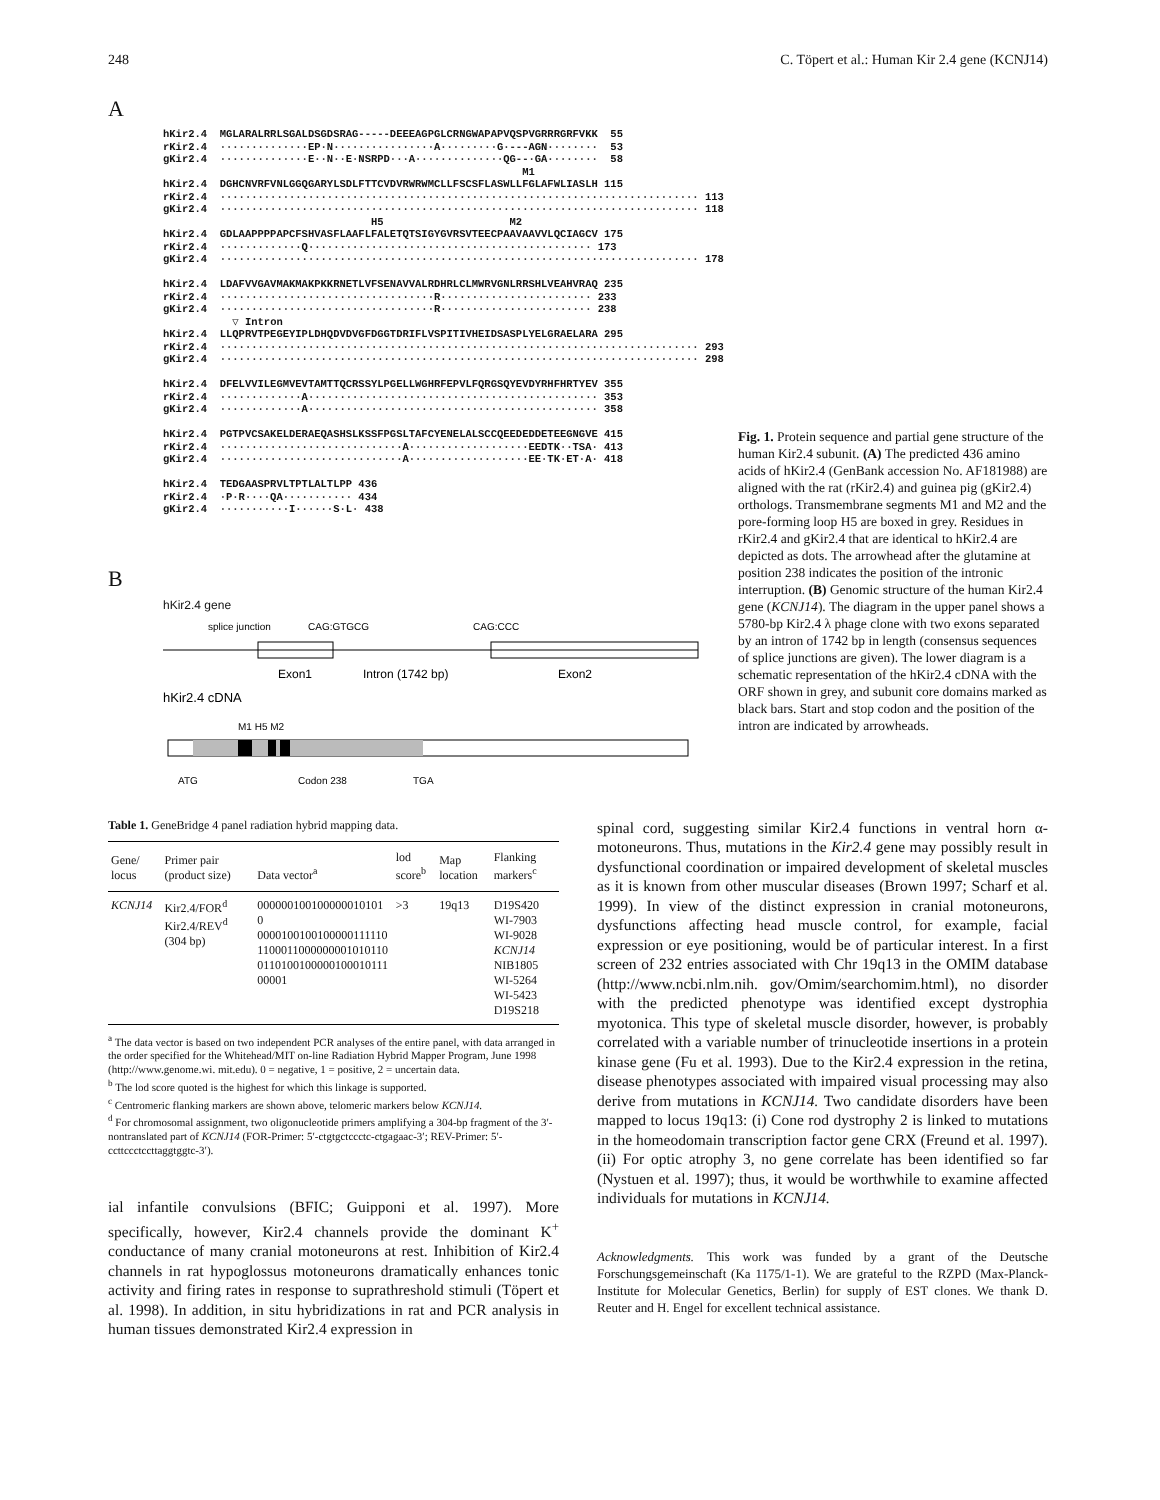248 C. Töpert et al.: Human Kir 2.4 gene (KCNJ14)
A
hKir2.4  MGLARALRRLSGALDSGDSRAG-----DEEEAGPGLCRNGWAPAPVQSPVGRRRGRFVKK  55
rKir2.4  ··············EP·N················A·········G·---AGN········  53
gKir2.4  ··············E··N··E·NSRPD···A··············QG--·GA········  58
                                                         M1
hKir2.4  DGHCNVRFVNLGGQGARYLSDLFTTCVDVRWRWMCLLFSCSFLASWLLFGLAFWLIASLH 115
rKir2.4  ············································································ 113
gKir2.4  ············································································ 118
                                 H5                    M2
hKir2.4  GDLAAPPPPAPCFSHVASFLAAFLFALETQTSIGYGVRSVTEECPAAVAAVVLQCIAGCV 175
rKir2.4  ·············Q············································· 173
gKir2.4  ············································································ 178

hKir2.4  LDAFVVGAVMAKMAKPKKRNETLVFSENAVVALRDHRLCLMWRVGNLRRSHLVEAHVRAQ 235
rKir2.4  ··································R························ 233
gKir2.4  ··································R························ 238
           ▽ Intron
hKir2.4  LLQPRVTPEGEYIPLDHQDVDVGFDGGTDRIFLVSPITIVHEIDSASPLYELGRAELARA 295
rKir2.4  ············································································ 293
gKir2.4  ············································································ 298

hKir2.4  DFELVVILEGMVEVTAMTTQCRSSYLPGELLWGHRFEPVLFQRGSQYEVDYRHFHRTYEV 355
rKir2.4  ·············A·············································· 353
gKir2.4  ·············A·············································· 358

hKir2.4  PGTPVCSAKELDERAEQASHSLKSSFPGSLTAFCYENELALSCCQEEDEDDETEEGNGVE 415
rKir2.4  ·····························A···················EEDTK··TSA· 413
gKir2.4  ·····························A···················EE·TK·ET·A· 418

hKir2.4  TEDGAASPRVLTPTLALTLPP 436
rKir2.4  ·P·R····QA··········· 434
gKir2.4  ···········I······S·L· 438
B
hKir2.4 gene
splice junction
CAG:GTGCG
CAG:CCC
Exon1
Intron (1742 bp)
Exon2
hKir2.4 cDNA
M1 H5 M2
ATG
Codon 238
TGA
Fig. 1. Protein sequence and partial gene structure of the human Kir2.4 subunit. (A) The predicted 436 amino acids of hKir2.4 (GenBank accession No. AF181988) are aligned with the rat (rKir2.4) and guinea pig (gKir2.4) orthologs. Transmembrane segments M1 and M2 and the pore-forming loop H5 are boxed in grey. Residues in rKir2.4 and gKir2.4 that are identical to hKir2.4 are depicted as dots. The arrowhead after the glutamine at position 238 indicates the position of the intronic interruption. (B) Genomic structure of the human Kir2.4 gene (KCNJ14). The diagram in the upper panel shows a 5780-bp Kir2.4 λ phage clone with two exons separated by an intron of 1742 bp in length (consensus sequences of splice junctions are given). The lower diagram is a schematic representation of the hKir2.4 cDNA with the ORF shown in grey, and subunit core domains marked as black bars. Start and stop codon and the position of the intron are indicated by arrowheads.
Table 1. GeneBridge 4 panel radiation hybrid mapping data.
| Gene/ locus | Primer pair (product size) | Data vector<sup>a</sup> | lod score<sup>b</sup> | Map location | Flanking markers<sup>c</sup> |
| --- | --- | --- | --- | --- | --- |
| KCNJ14 | Kir2.4/FOR<sup>d</sup> Kir2.4/REV<sup>d</sup> (304 bp) | 000000100100000010101 0 0000100100100000111110 1100011000000001010110 0110100100000100010111 00001 | >3 | 19q13 | D19S420 WI-7903 WI-9028 KCNJ14 NIB1805 WI-5264 WI-5423 D19S218 |
<sup>a</sup> The data vector is based on two independent PCR analyses of the entire panel, with data arranged in the order specified for the Whitehead/MIT on-line Radiation Hybrid Mapper Program, June 1998 (http://www.genome.wi. mit.edu). 0 = negative, 1 = positive, 2 = uncertain data.
<sup>b</sup> The lod score quoted is the highest for which this linkage is supported.
<sup>c</sup> Centromeric flanking markers are shown above, telomeric markers below KCNJ14.
<sup>d</sup> For chromosomal assignment, two oligonucleotide primers amplifying a 304-bp fragment of the 3′-nontranslated part of KCNJ14 (FOR-Primer: 5′-ctgtgctccctc-ctgagaac-3′; REV-Primer: 5′-ccttccctccttaggtggtc-3′).
ial infantile convulsions (BFIC; Guipponi et al. 1997). More specifically, however, Kir2.4 channels provide the dominant K<sup>+</sup> conductance of many cranial motoneurons at rest. Inhibition of Kir2.4 channels in rat hypoglossus motoneurons dramatically enhances tonic activity and firing rates in response to suprathreshold stimuli (Töpert et al. 1998). In addition, in situ hybridizations in rat and PCR analysis in human tissues demonstrated Kir2.4 expression in
spinal cord, suggesting similar Kir2.4 functions in ventral horn α-motoneurons. Thus, mutations in the Kir2.4 gene may possibly result in dysfunctional coordination or impaired development of skeletal muscles as it is known from other muscular diseases (Brown 1997; Scharf et al. 1999). In view of the distinct expression in cranial motoneurons, dysfunctions affecting head muscle control, for example, facial expression or eye positioning, would be of particular interest. In a first screen of 232 entries associated with Chr 19q13 in the OMIM database (http://www.ncbi.nlm.nih. gov/Omim/searchomim.html), no disorder with the predicted phenotype was identified except dystrophia myotonica. This type of skeletal muscle disorder, however, is probably correlated with a variable number of trinucleotide insertions in a protein kinase gene (Fu et al. 1993). Due to the Kir2.4 expression in the retina, disease phenotypes associated with impaired visual processing may also derive from mutations in KCNJ14. Two candidate disorders have been mapped to locus 19q13: (i) Cone rod dystrophy 2 is linked to mutations in the homeodomain transcription factor gene CRX (Freund et al. 1997). (ii) For optic atrophy 3, no gene correlate has been identified so far (Nystuen et al. 1997); thus, it would be worthwhile to examine affected individuals for mutations in KCNJ14.
Acknowledgments. This work was funded by a grant of the Deutsche Forschungsgemeinschaft (Ka 1175/1-1). We are grateful to the RZPD (Max-Planck-Institute for Molecular Genetics, Berlin) for supply of EST clones. We thank D. Reuter and H. Engel for excellent technical assistance.